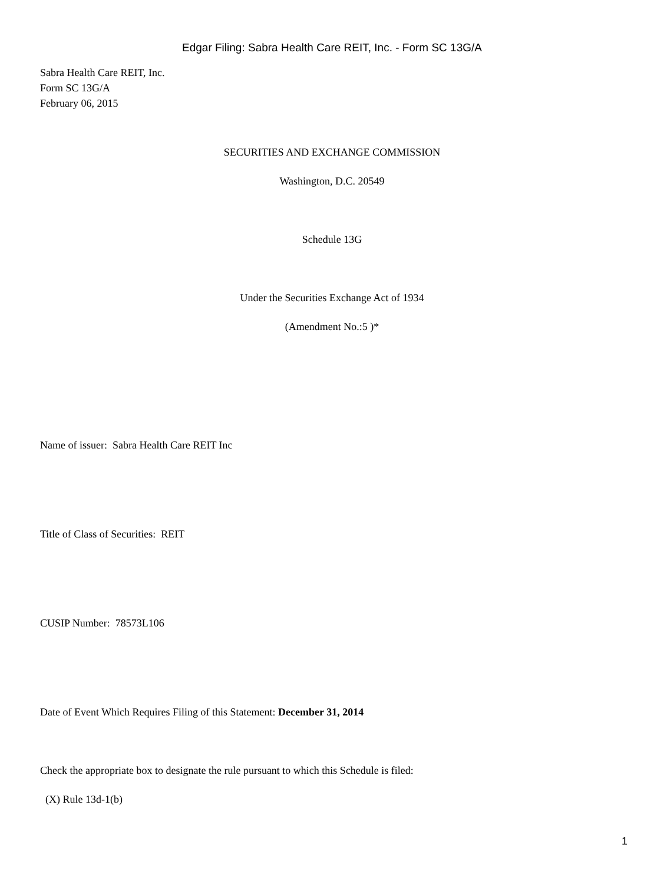Edgar Filing: Sabra Health Care REIT, Inc. - Form SC 13G/A
Sabra Health Care REIT, Inc.
Form SC 13G/A
February 06, 2015
SECURITIES AND EXCHANGE COMMISSION
Washington, D.C. 20549
Schedule 13G
Under the Securities Exchange Act of 1934
(Amendment No.:5 )*
Name of issuer: Sabra Health Care REIT Inc
Title of Class of Securities: REIT
CUSIP Number: 78573L106
Date of Event Which Requires Filing of this Statement: December 31, 2014
Check the appropriate box to designate the rule pursuant to which this Schedule is filed:
(X) Rule 13d-1(b)
1